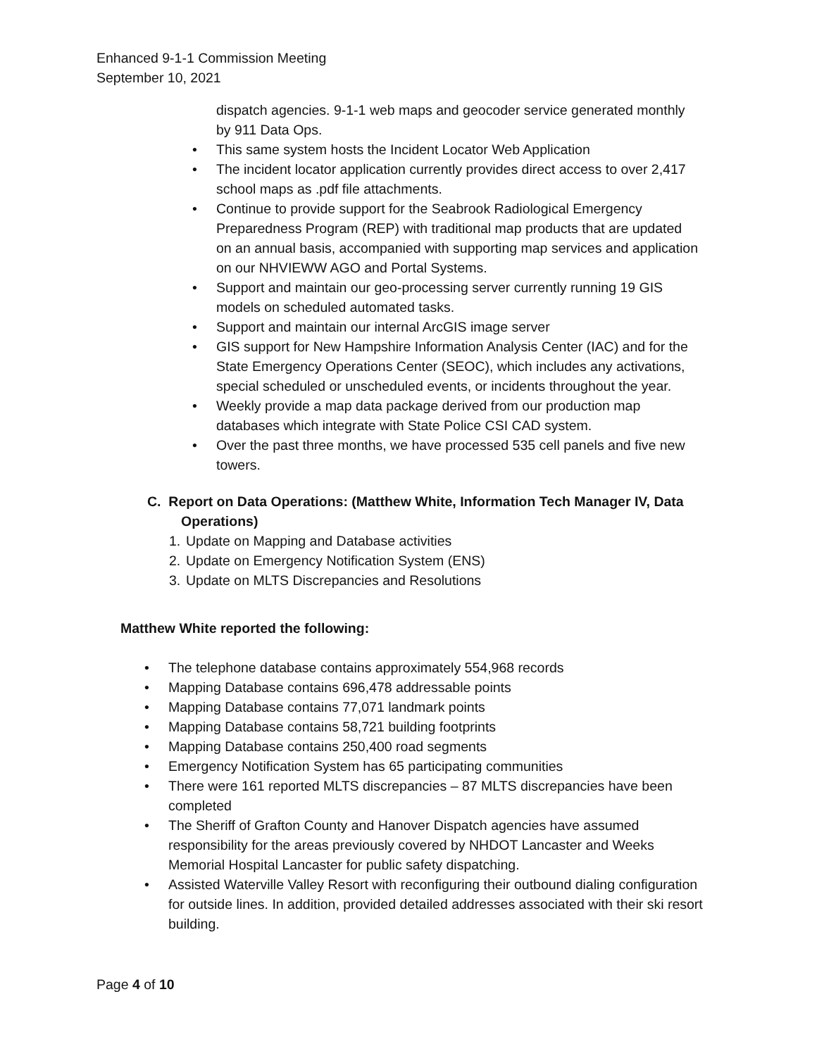Enhanced 9-1-1 Commission Meeting
September 10, 2021
dispatch agencies. 9-1-1 web maps and geocoder service generated monthly by 911 Data Ops.
• This same system hosts the Incident Locator Web Application
• The incident locator application currently provides direct access to over 2,417 school maps as .pdf file attachments.
• Continue to provide support for the Seabrook Radiological Emergency Preparedness Program (REP) with traditional map products that are updated on an annual basis, accompanied with supporting map services and application on our NHVIEWW AGO and Portal Systems.
• Support and maintain our geo-processing server currently running 19 GIS models on scheduled automated tasks.
• Support and maintain our internal ArcGIS image server
• GIS support for New Hampshire Information Analysis Center (IAC) and for the State Emergency Operations Center (SEOC), which includes any activations, special scheduled or unscheduled events, or incidents throughout the year.
• Weekly provide a map data package derived from our production map databases which integrate with State Police CSI CAD system.
• Over the past three months, we have processed 535 cell panels and five new towers.
C. Report on Data Operations: (Matthew White, Information Tech Manager IV, Data Operations)
1. Update on Mapping and Database activities
2. Update on Emergency Notification System (ENS)
3. Update on MLTS Discrepancies and Resolutions
Matthew White reported the following:
• The telephone database contains approximately 554,968 records
• Mapping Database contains 696,478 addressable points
• Mapping Database contains 77,071 landmark points
• Mapping Database contains 58,721 building footprints
• Mapping Database contains 250,400 road segments
• Emergency Notification System has 65 participating communities
• There were 161 reported MLTS discrepancies – 87 MLTS discrepancies have been completed
• The Sheriff of Grafton County and Hanover Dispatch agencies have assumed responsibility for the areas previously covered by NHDOT Lancaster and Weeks Memorial Hospital Lancaster for public safety dispatching.
• Assisted Waterville Valley Resort with reconfiguring their outbound dialing configuration for outside lines. In addition, provided detailed addresses associated with their ski resort building.
Page 4 of 10